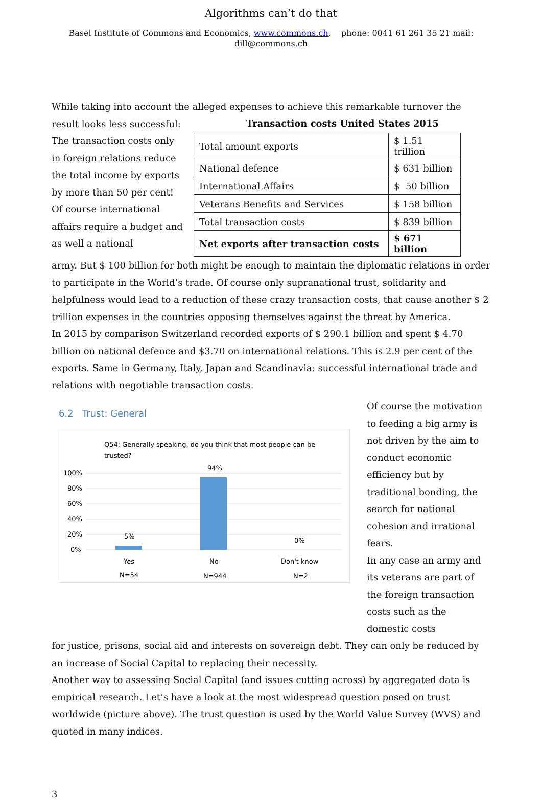Algorithms can’t do that
Basel Institute of Commons and Economics, www.commons.ch, phone: 0041 61 261 35 21 mail: dill@commons.ch
While taking into account the alleged expenses to achieve this remarkable turnover the result looks less successful:
The transaction costs only in foreign relations reduce the total income by exports by more than 50 per cent! Of course international affairs require a budget and as well a national
Transaction costs United States 2015
| Total amount exports | $ 1.51 trillion |
| National defence | $ 631 billion |
| International Affairs | $ 50 billion |
| Veterans Benefits and Services | $ 158 billion |
| Total transaction costs | $ 839 billion |
| Net exports after transaction costs | $ 671 billion |
army. But $ 100 billion for both might be enough to maintain the diplomatic relations in order to participate in the World’s trade. Of course only supranational trust, solidarity and helpfulness would lead to a reduction of these crazy transaction costs, that cause another $ 2 trillion expenses in the countries opposing themselves against the threat by America.
In 2015 by comparison Switzerland recorded exports of $ 290.1 billion and spent $ 4.70 billion on national defence and $3.70 on international relations. This is 2.9 per cent of the exports. Same in Germany, Italy, Japan and Scandinavia: successful international trade and relations with negotiable transaction costs.
6.2 Trust: General
Q54: Generally speaking, do you think that most people can be
trusted?
100%
80%
60%
40%
20%
0%
5%
94%
0%
Yes
No
Don't know
N=54
N=944
N=2
Of course the motivation to feeding a big army is not driven by the aim to conduct economic efficiency but by traditional bonding, the search for national cohesion and irrational fears.
In any case an army and its veterans are part of the foreign transaction costs such as the domestic costs
for justice, prisons, social aid and interests on sovereign debt. They can only be reduced by an increase of Social Capital to replacing their necessity.
Another way to assessing Social Capital (and issues cutting across) by aggregated data is empirical research. Let’s have a look at the most widespread question posed on trust worldwide (picture above). The trust question is used by the World Value Survey (WVS) and quoted in many indices.
3